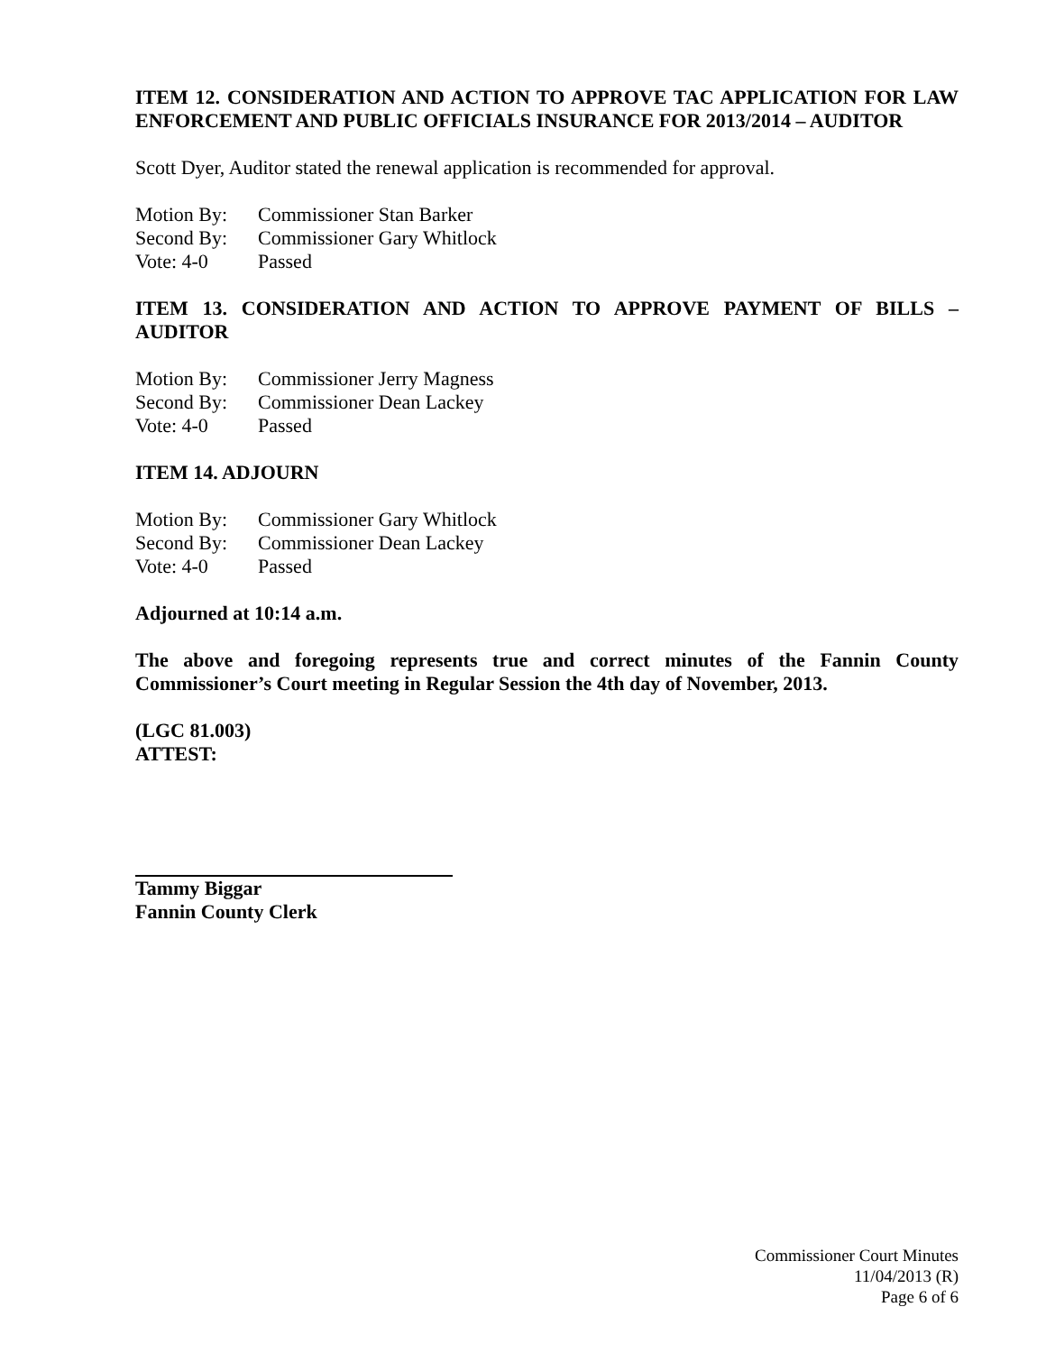ITEM 12. CONSIDERATION AND ACTION TO APPROVE TAC APPLICATION FOR LAW ENFORCEMENT AND PUBLIC OFFICIALS INSURANCE FOR 2013/2014 – AUDITOR
Scott Dyer, Auditor stated the renewal application is recommended for approval.
Motion By: Commissioner Stan Barker
Second By: Commissioner Gary Whitlock
Vote: 4-0 Passed
ITEM 13. CONSIDERATION AND ACTION TO APPROVE PAYMENT OF BILLS – AUDITOR
Motion By: Commissioner Jerry Magness
Second By: Commissioner Dean Lackey
Vote: 4-0 Passed
ITEM 14. ADJOURN
Motion By: Commissioner Gary Whitlock
Second By: Commissioner Dean Lackey
Vote: 4-0 Passed
Adjourned at 10:14 a.m.
The above and foregoing represents true and correct minutes of the Fannin County Commissioner’s Court meeting in Regular Session the 4th day of November, 2013.
(LGC 81.003)
ATTEST:
Tammy Biggar
Fannin County Clerk
Commissioner Court Minutes
11/04/2013 (R)
Page 6 of 6